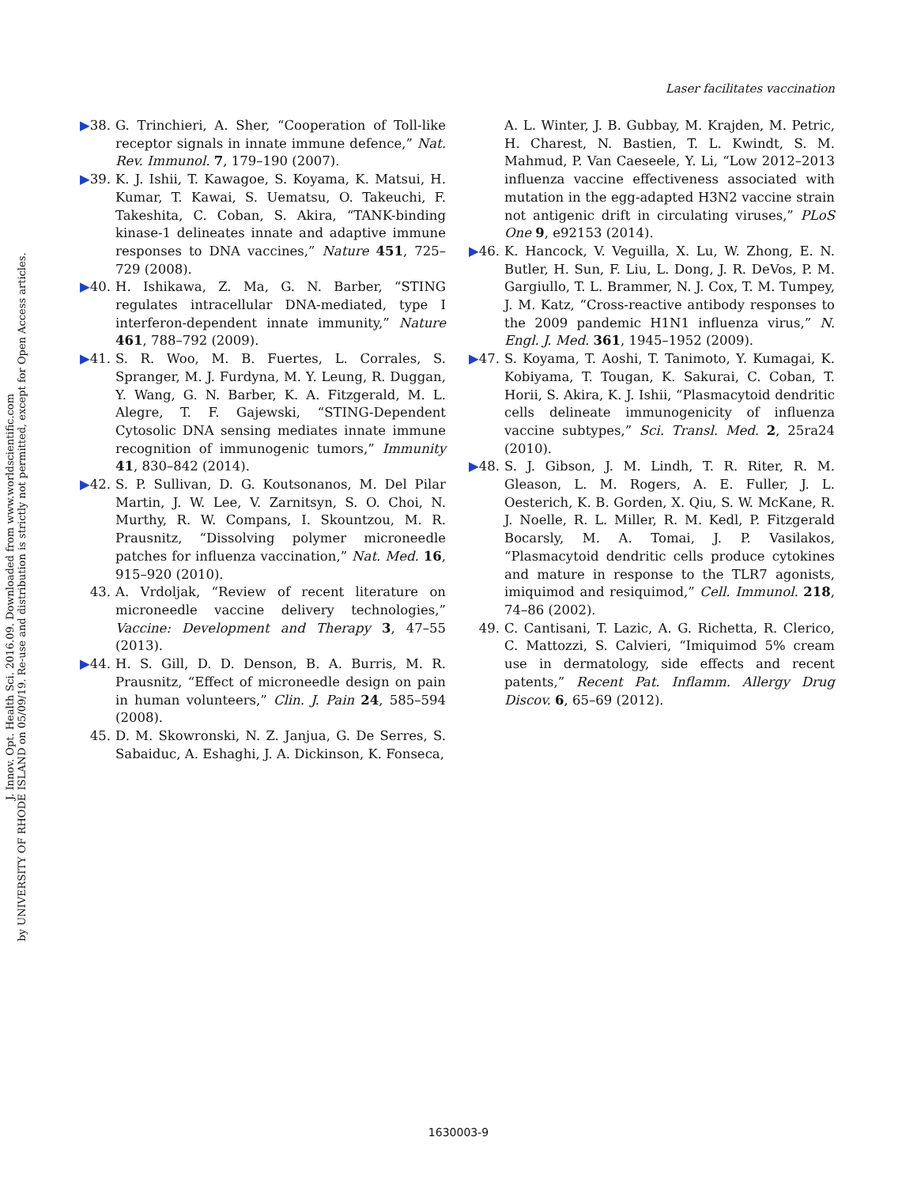J. Innov. Opt. Health Sci. 2016.09. Downloaded from www.worldscientific.com
by UNIVERSITY OF RHODE ISLAND on 05/09/19. Re-use and distribution is strictly not permitted, except for Open Access articles.
Laser facilitates vaccination
▶38. G. Trinchieri, A. Sher, “Cooperation of Toll-like receptor signals in innate immune defence,” Nat. Rev. Immunol. 7, 179–190 (2007).
▶39. K. J. Ishii, T. Kawagoe, S. Koyama, K. Matsui, H. Kumar, T. Kawai, S. Uematsu, O. Takeuchi, F. Takeshita, C. Coban, S. Akira, “TANK-binding kinase-1 delineates innate and adaptive immune responses to DNA vaccines,” Nature 451, 725–729 (2008).
▶40. H. Ishikawa, Z. Ma, G. N. Barber, “STING regulates intracellular DNA-mediated, type I interferon-dependent innate immunity,” Nature 461, 788–792 (2009).
▶41. S. R. Woo, M. B. Fuertes, L. Corrales, S. Spranger, M. J. Furdyna, M. Y. Leung, R. Duggan, Y. Wang, G. N. Barber, K. A. Fitzgerald, M. L. Alegre, T. F. Gajewski, “STING-Dependent Cytosolic DNA sensing mediates innate immune recognition of immunogenic tumors,” Immunity 41, 830–842 (2014).
▶42. S. P. Sullivan, D. G. Koutsonanos, M. Del Pilar Martin, J. W. Lee, V. Zarnitsyn, S. O. Choi, N. Murthy, R. W. Compans, I. Skountzou, M. R. Prausnitz, “Dissolving polymer microneedle patches for influenza vaccination,” Nat. Med. 16, 915–920 (2010).
43. A. Vrdoljak, “Review of recent literature on microneedle vaccine delivery technologies,” Vaccine: Development and Therapy 3, 47–55 (2013).
▶44. H. S. Gill, D. D. Denson, B. A. Burris, M. R. Prausnitz, “Effect of microneedle design on pain in human volunteers,” Clin. J. Pain 24, 585–594 (2008).
45. D. M. Skowronski, N. Z. Janjua, G. De Serres, S. Sabaiduc, A. Eshaghi, J. A. Dickinson, K. Fonseca,
A. L. Winter, J. B. Gubbay, M. Krajden, M. Petric, H. Charest, N. Bastien, T. L. Kwindt, S. M. Mahmud, P. Van Caeseele, Y. Li, “Low 2012–2013 influenza vaccine effectiveness associated with mutation in the egg-adapted H3N2 vaccine strain not antigenic drift in circulating viruses,” PLoS One 9, e92153 (2014).
▶46. K. Hancock, V. Veguilla, X. Lu, W. Zhong, E. N. Butler, H. Sun, F. Liu, L. Dong, J. R. DeVos, P. M. Gargiullo, T. L. Brammer, N. J. Cox, T. M. Tumpey, J. M. Katz, “Cross-reactive antibody responses to the 2009 pandemic H1N1 influenza virus,” N. Engl. J. Med. 361, 1945–1952 (2009).
▶47. S. Koyama, T. Aoshi, T. Tanimoto, Y. Kumagai, K. Kobiyama, T. Tougan, K. Sakurai, C. Coban, T. Horii, S. Akira, K. J. Ishii, “Plasmacytoid dendritic cells delineate immunogenicity of influenza vaccine subtypes,” Sci. Transl. Med. 2, 25ra24 (2010).
▶48. S. J. Gibson, J. M. Lindh, T. R. Riter, R. M. Gleason, L. M. Rogers, A. E. Fuller, J. L. Oesterich, K. B. Gorden, X. Qiu, S. W. McKane, R. J. Noelle, R. L. Miller, R. M. Kedl, P. Fitzgerald Bocarsly, M. A. Tomai, J. P. Vasilakos, “Plasmacytoid dendritic cells produce cytokines and mature in response to the TLR7 agonists, imiquimod and resiquimod,” Cell. Immunol. 218, 74–86 (2002).
49. C. Cantisani, T. Lazic, A. G. Richetta, R. Clerico, C. Mattozzi, S. Calvieri, “Imiquimod 5% cream use in dermatology, side effects and recent patents,” Recent Pat. Inflamm. Allergy Drug Discov. 6, 65–69 (2012).
1630003-9